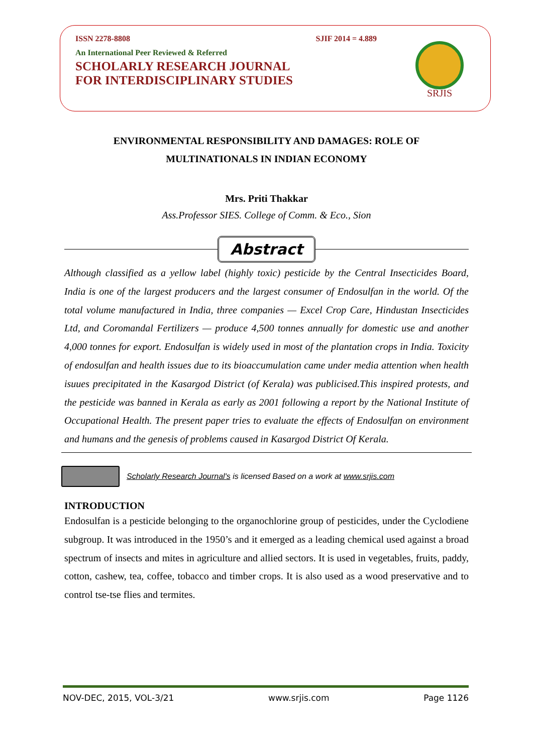ISSN 2278-8808 SJIF 2014 = 4.889
An International Peer Reviewed & Referred
SCHOLARLY RESEARCH JOURNAL
FOR INTERDISCIPLINARY STUDIES
SRJIS
ENVIRONMENTAL RESPONSIBILITY AND DAMAGES: ROLE OF
MULTINATIONALS IN INDIAN ECONOMY
Mrs. Priti Thakkar
Ass.Professor SIES. College of Comm. & Eco., Sion
Abstract
Although classified as a yellow label (highly toxic) pesticide by the Central Insecticides Board, India is one of the largest producers and the largest consumer of Endosulfan in the world. Of the total volume manufactured in India, three companies — Excel Crop Care, Hindustan Insecticides Ltd, and Coromandal Fertilizers — produce 4,500 tonnes annually for domestic use and another 4,000 tonnes for export. Endosulfan is widely used in most of the plantation crops in India. Toxicity of endosulfan and health issues due to its bioaccumulation came under media attention when health isuues precipitated in the Kasargod District (of Kerala) was publicised.This inspired protests, and the pesticide was banned in Kerala as early as 2001 following a report by the National Institute of Occupational Health. The present paper tries to evaluate the effects of Endosulfan on environment and humans and the genesis of problems caused in Kasargod District Of Kerala.
Scholarly Research Journal's is licensed Based on a work at www.srjis.com
INTRODUCTION
Endosulfan is a pesticide belonging to the organochlorine group of pesticides, under the Cyclodiene subgroup. It was introduced in the 1950’s and it emerged as a leading chemical used against a broad spectrum of insects and mites in agriculture and allied sectors. It is used in vegetables, fruits, paddy, cotton, cashew, tea, coffee, tobacco and timber crops. It is also used as a wood preservative and to control tse-tse flies and termites.
NOV-DEC, 2015, VOL-3/21 www.srjis.com Page 1126